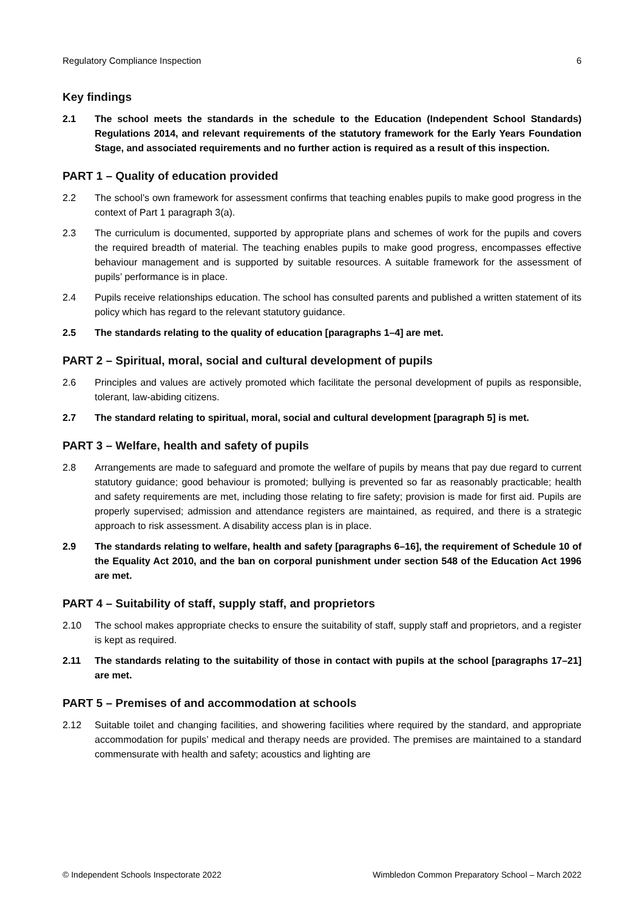Regulatory Compliance Inspection 6
Key findings
2.1 The school meets the standards in the schedule to the Education (Independent School Standards) Regulations 2014, and relevant requirements of the statutory framework for the Early Years Foundation Stage, and associated requirements and no further action is required as a result of this inspection.
PART 1 – Quality of education provided
2.2 The school’s own framework for assessment confirms that teaching enables pupils to make good progress in the context of Part 1 paragraph 3(a).
2.3 The curriculum is documented, supported by appropriate plans and schemes of work for the pupils and covers the required breadth of material. The teaching enables pupils to make good progress, encompasses effective behaviour management and is supported by suitable resources. A suitable framework for the assessment of pupils’ performance is in place.
2.4 Pupils receive relationships education. The school has consulted parents and published a written statement of its policy which has regard to the relevant statutory guidance.
2.5 The standards relating to the quality of education [paragraphs 1–4] are met.
PART 2 – Spiritual, moral, social and cultural development of pupils
2.6 Principles and values are actively promoted which facilitate the personal development of pupils as responsible, tolerant, law-abiding citizens.
2.7 The standard relating to spiritual, moral, social and cultural development [paragraph 5] is met.
PART 3 – Welfare, health and safety of pupils
2.8 Arrangements are made to safeguard and promote the welfare of pupils by means that pay due regard to current statutory guidance; good behaviour is promoted; bullying is prevented so far as reasonably practicable; health and safety requirements are met, including those relating to fire safety; provision is made for first aid. Pupils are properly supervised; admission and attendance registers are maintained, as required, and there is a strategic approach to risk assessment. A disability access plan is in place.
2.9 The standards relating to welfare, health and safety [paragraphs 6–16], the requirement of Schedule 10 of the Equality Act 2010, and the ban on corporal punishment under section 548 of the Education Act 1996 are met.
PART 4 – Suitability of staff, supply staff, and proprietors
2.10 The school makes appropriate checks to ensure the suitability of staff, supply staff and proprietors, and a register is kept as required.
2.11 The standards relating to the suitability of those in contact with pupils at the school [paragraphs 17–21] are met.
PART 5 – Premises of and accommodation at schools
2.12 Suitable toilet and changing facilities, and showering facilities where required by the standard, and appropriate accommodation for pupils’ medical and therapy needs are provided. The premises are maintained to a standard commensurate with health and safety; acoustics and lighting are
© Independent Schools Inspectorate 2022 Wimbledon Common Preparatory School – March 2022